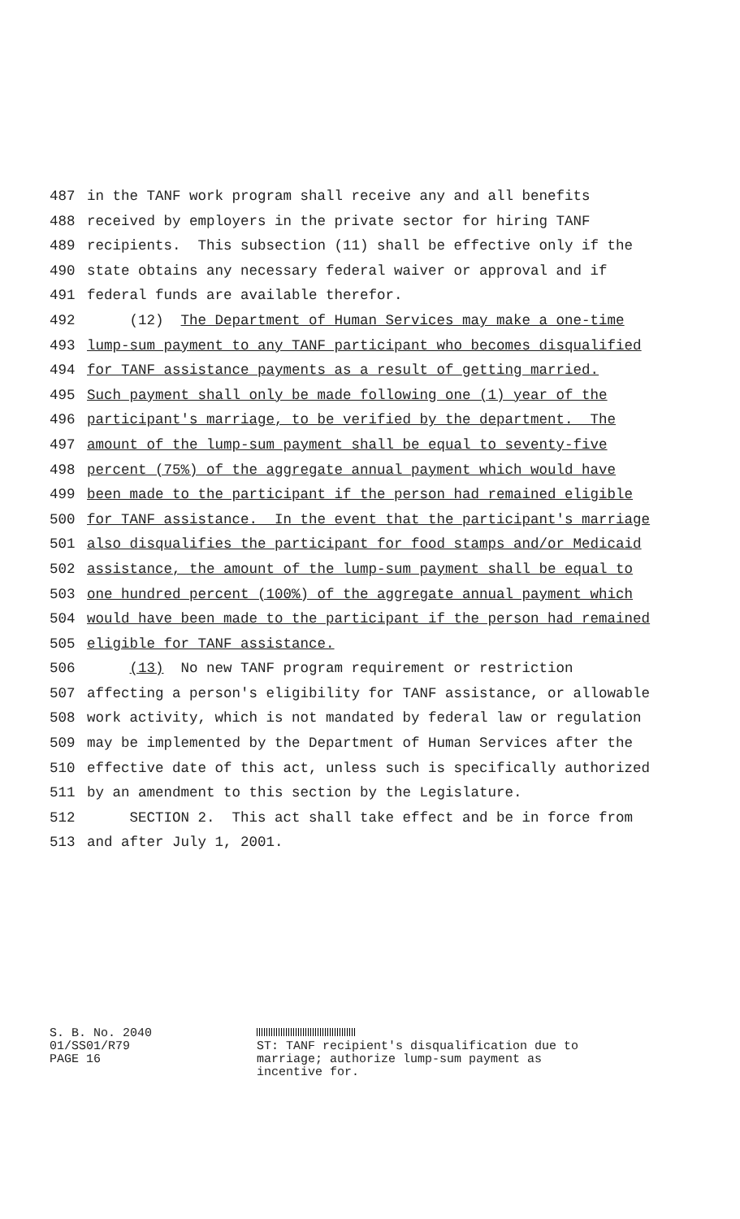487 in the TANF work program shall receive any and all benefits
488 received by employers in the private sector for hiring TANF
489 recipients. This subsection (11) shall be effective only if the
490 state obtains any necessary federal waiver or approval and if
491 federal funds are available therefor.
492 (12) The Department of Human Services may make a one-time
493 lump-sum payment to any TANF participant who becomes disqualified
494 for TANF assistance payments as a result of getting married.
495 Such payment shall only be made following one (1) year of the
496 participant's marriage, to be verified by the department. The
497 amount of the lump-sum payment shall be equal to seventy-five
498 percent (75%) of the aggregate annual payment which would have
499 been made to the participant if the person had remained eligible
500 for TANF assistance. In the event that the participant's marriage
501 also disqualifies the participant for food stamps and/or Medicaid
502 assistance, the amount of the lump-sum payment shall be equal to
503 one hundred percent (100%) of the aggregate annual payment which
504 would have been made to the participant if the person had remained
505 eligible for TANF assistance.
506 (13) No new TANF program requirement or restriction
507 affecting a person's eligibility for TANF assistance, or allowable
508 work activity, which is not mandated by federal law or regulation
509 may be implemented by the Department of Human Services after the
510 effective date of this act, unless such is specifically authorized
511 by an amendment to this section by the Legislature.
512 SECTION 2. This act shall take effect and be in force from
513 and after July 1, 2001.
S. B. No. 2040
01/SS01/R79
PAGE 16
ST: TANF recipient's disqualification due to
marriage; authorize lump-sum payment as
incentive for.